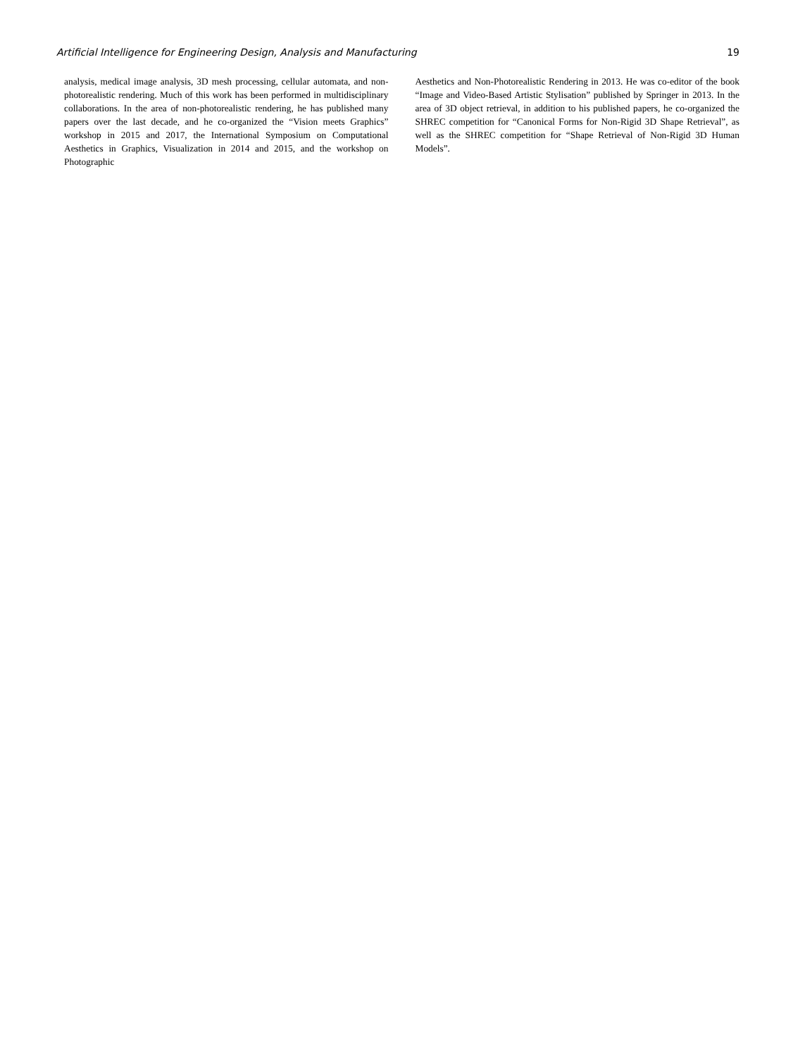Artificial Intelligence for Engineering Design, Analysis and Manufacturing 19
analysis, medical image analysis, 3D mesh processing, cellular automata, and non-photorealistic rendering. Much of this work has been performed in multidisciplinary collaborations. In the area of non-photorealistic rendering, he has published many papers over the last decade, and he co-organized the “Vision meets Graphics” workshop in 2015 and 2017, the International Symposium on Computational Aesthetics in Graphics, Visualization in 2014 and 2015, and the workshop on Photographic
Aesthetics and Non-Photorealistic Rendering in 2013. He was co-editor of the book “Image and Video-Based Artistic Stylisation” published by Springer in 2013. In the area of 3D object retrieval, in addition to his published papers, he co-organized the SHREC competition for “Canonical Forms for Non-Rigid 3D Shape Retrieval”, as well as the SHREC competition for “Shape Retrieval of Non-Rigid 3D Human Models”.